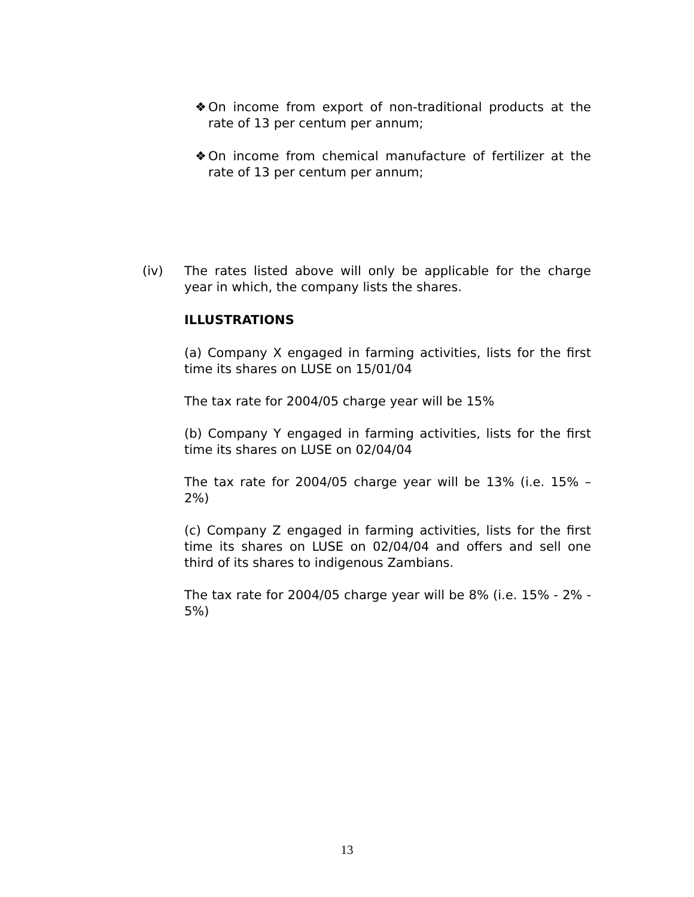❖ On income from export of non-traditional products at the rate of 13 per centum per annum;
❖ On income from chemical manufacture of fertilizer at the rate of 13 per centum per annum;
(iv) The rates listed above will only be applicable for the charge year in which, the company lists the shares.
ILLUSTRATIONS
(a) Company X engaged in farming activities, lists for the first time its shares on LUSE on 15/01/04
The tax rate for 2004/05 charge year will be 15%
(b) Company Y engaged in farming activities, lists for the first time its shares on LUSE on 02/04/04
The tax rate for 2004/05 charge year will be 13% (i.e. 15% – 2%)
(c) Company Z engaged in farming activities, lists for the first time its shares on LUSE on 02/04/04 and offers and sell one third of its shares to indigenous Zambians.
The tax rate for 2004/05 charge year will be 8% (i.e. 15% - 2% - 5%)
13